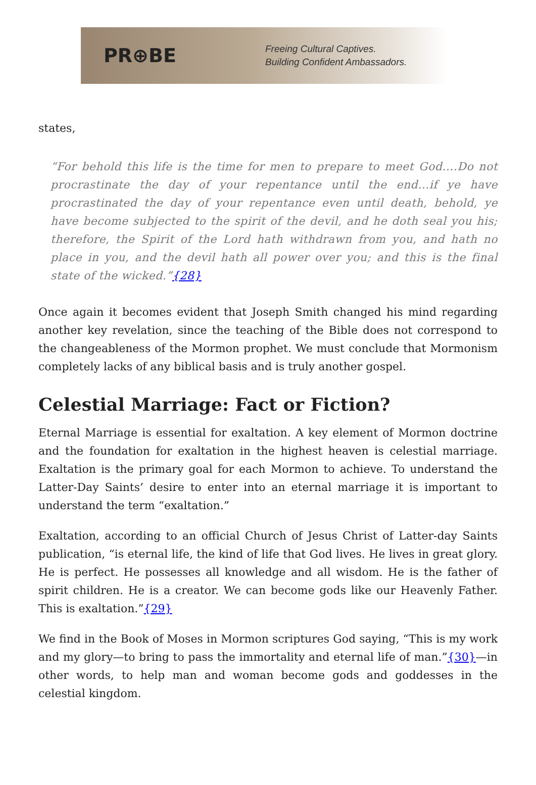PR⊕BE
Freeing Cultural Captives.
Building Confident Ambassadors.
states,
“For behold this life is the time for men to prepare to meet God….Do not procrastinate the day of your repentance until the end…if ye have procrastinated the day of your repentance even until death, behold, ye have become subjected to the spirit of the devil, and he doth seal you his; therefore, the Spirit of the Lord hath withdrawn from you, and hath no place in you, and the devil hath all power over you; and this is the final state of the wicked.”{28}
Once again it becomes evident that Joseph Smith changed his mind regarding another key revelation, since the teaching of the Bible does not correspond to the changeableness of the Mormon prophet. We must conclude that Mormonism completely lacks of any biblical basis and is truly another gospel.
Celestial Marriage: Fact or Fiction?
Eternal Marriage is essential for exaltation. A key element of Mormon doctrine and the foundation for exaltation in the highest heaven is celestial marriage. Exaltation is the primary goal for each Mormon to achieve. To understand the Latter-Day Saints’ desire to enter into an eternal marriage it is important to understand the term “exaltation.”
Exaltation, according to an official Church of Jesus Christ of Latter-day Saints publication, “is eternal life, the kind of life that God lives. He lives in great glory. He is perfect. He possesses all knowledge and all wisdom. He is the father of spirit children. He is a creator. We can become gods like our Heavenly Father. This is exaltation.”{29}
We find in the Book of Moses in Mormon scriptures God saying, “This is my work and my glory—to bring to pass the immortality and eternal life of man.”{30}—in other words, to help man and woman become gods and goddesses in the celestial kingdom.